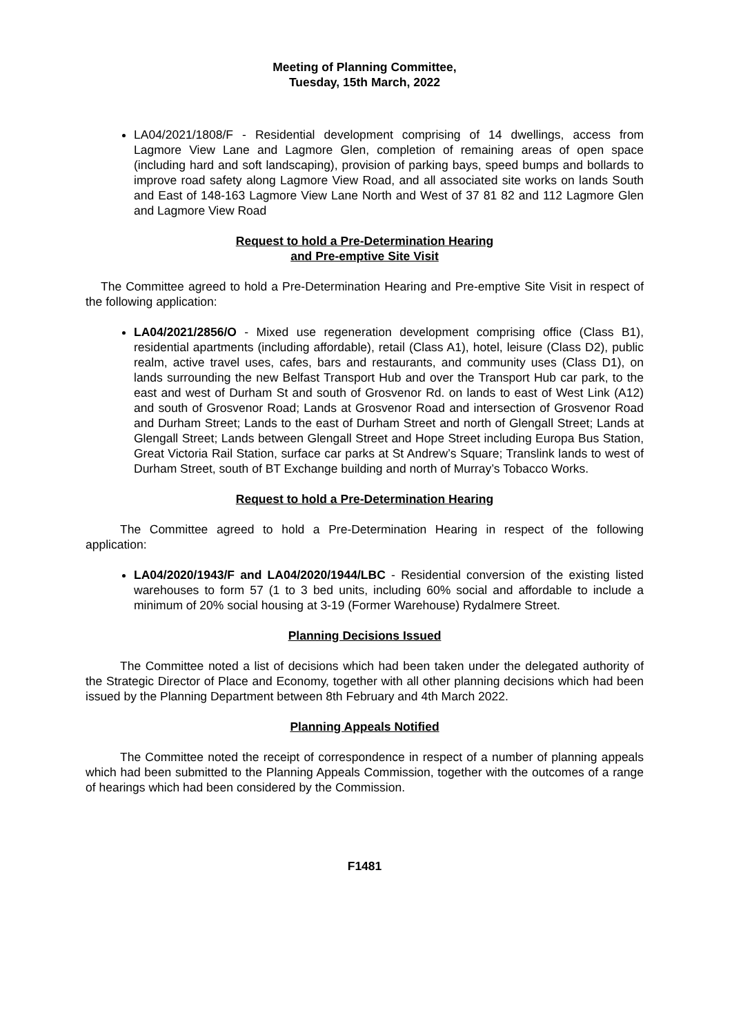Meeting of Planning Committee,
Tuesday, 15th March, 2022
LA04/2021/1808/F - Residential development comprising of 14 dwellings, access from Lagmore View Lane and Lagmore Glen, completion of remaining areas of open space (including hard and soft landscaping), provision of parking bays, speed bumps and bollards to improve road safety along Lagmore View Road, and all associated site works on lands South and East of 148-163 Lagmore View Lane North and West of 37 81 82 and 112 Lagmore Glen and Lagmore View Road
Request to hold a Pre-Determination Hearing
and Pre-emptive Site Visit
The Committee agreed to hold a Pre-Determination Hearing and Pre-emptive Site Visit in respect of the following application:
LA04/2021/2856/O - Mixed use regeneration development comprising office (Class B1), residential apartments (including affordable), retail (Class A1), hotel, leisure (Class D2), public realm, active travel uses, cafes, bars and restaurants, and community uses (Class D1), on lands surrounding the new Belfast Transport Hub and over the Transport Hub car park, to the east and west of Durham St and south of Grosvenor Rd. on lands to east of West Link (A12) and south of Grosvenor Road; Lands at Grosvenor Road and intersection of Grosvenor Road and Durham Street; Lands to the east of Durham Street and north of Glengall Street; Lands at Glengall Street; Lands between Glengall Street and Hope Street including Europa Bus Station, Great Victoria Rail Station, surface car parks at St Andrew’s Square; Translink lands to west of Durham Street, south of BT Exchange building and north of Murray’s Tobacco Works.
Request to hold a Pre-Determination Hearing
The Committee agreed to hold a Pre-Determination Hearing in respect of the following application:
LA04/2020/1943/F and LA04/2020/1944/LBC - Residential conversion of the existing listed warehouses to form 57 (1 to 3 bed units, including 60% social and affordable to include a minimum of 20% social housing at 3-19 (Former Warehouse) Rydalmere Street.
Planning Decisions Issued
The Committee noted a list of decisions which had been taken under the delegated authority of the Strategic Director of Place and Economy, together with all other planning decisions which had been issued by the Planning Department between 8th February and 4th March 2022.
Planning Appeals Notified
The Committee noted the receipt of correspondence in respect of a number of planning appeals which had been submitted to the Planning Appeals Commission, together with the outcomes of a range of hearings which had been considered by the Commission.
F1481